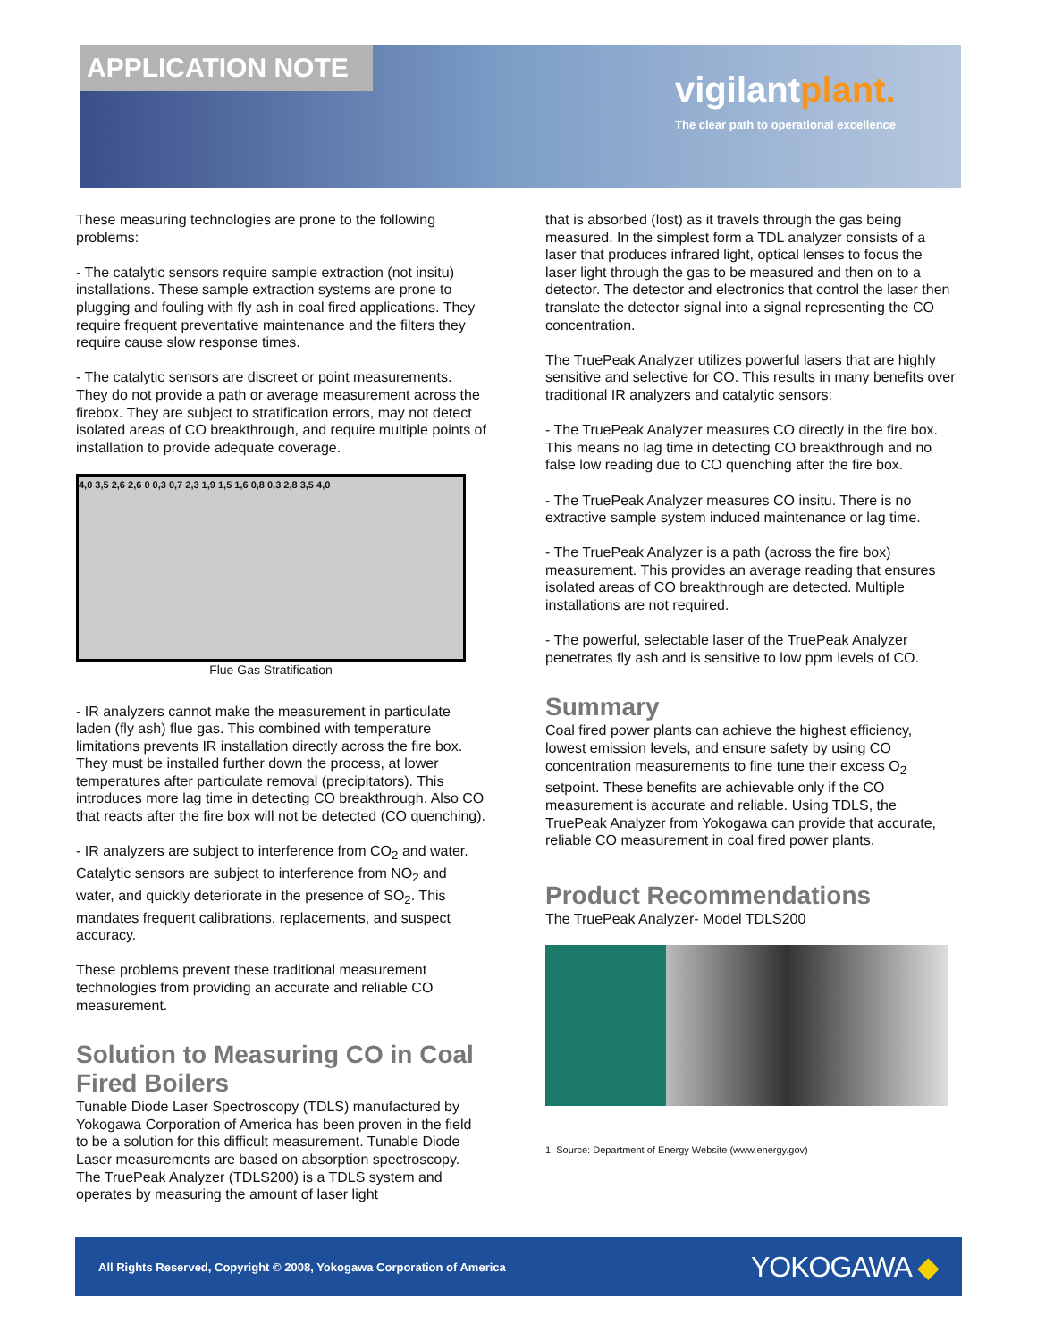APPLICATION NOTE
vigilantplant.
The clear path to operational excellence
These measuring technologies are prone to the following problems:
- The catalytic sensors require sample extraction (not insitu) installations. These sample extraction systems are prone to plugging and fouling with fly ash in coal fired applications. They require frequent preventative maintenance and the filters they require cause slow response times.
- The catalytic sensors are discreet or point measurements. They do not provide a path or average measurement across the firebox. They are subject to stratification errors, may not detect isolated areas of CO breakthrough, and require multiple points of installation to provide adequate coverage.
4,0 3,5 2,6 2,6 0 0,3 0,7 2,3 1,9 1,5 1,6 0,8 0,3 2,8 3,5 4,0
Flue Gas Stratification
- IR analyzers cannot make the measurement in particulate laden (fly ash) flue gas. This combined with temperature limitations prevents IR installation directly across the fire box. They must be installed further down the process, at lower temperatures after particulate removal (precipitators). This introduces more lag time in detecting CO breakthrough. Also CO that reacts after the fire box will not be detected (CO quenching).
- IR analyzers are subject to interference from CO<sub>2</sub> and water. Catalytic sensors are subject to interference from NO<sub>2</sub> and water, and quickly deteriorate in the presence of SO<sub>2</sub>. This mandates frequent calibrations, replacements, and suspect accuracy.
These problems prevent these traditional measurement technologies from providing an accurate and reliable CO measurement.
Solution to Measuring CO in Coal Fired Boilers
Tunable Diode Laser Spectroscopy (TDLS) manufactured by Yokogawa Corporation of America has been proven in the field to be a solution for this difficult measurement. Tunable Diode Laser measurements are based on absorption spectroscopy. The TruePeak Analyzer (TDLS200) is a TDLS system and operates by measuring the amount of laser light
that is absorbed (lost) as it travels through the gas being measured. In the simplest form a TDL analyzer consists of a laser that produces infrared light, optical lenses to focus the laser light through the gas to be measured and then on to a detector. The detector and electronics that control the laser then translate the detector signal into a signal representing the CO concentration.
The TruePeak Analyzer utilizes powerful lasers that are highly sensitive and selective for CO. This results in many benefits over traditional IR analyzers and catalytic sensors:
- The TruePeak Analyzer measures CO directly in the fire box. This means no lag time in detecting CO breakthrough and no false low reading due to CO quenching after the fire box.
- The TruePeak Analyzer measures CO insitu. There is no extractive sample system induced maintenance or lag time.
- The TruePeak Analyzer is a path (across the fire box) measurement. This provides an average reading that ensures isolated areas of CO breakthrough are detected. Multiple installations are not required.
- The powerful, selectable laser of the TruePeak Analyzer penetrates fly ash and is sensitive to low ppm levels of CO.
Summary
Coal fired power plants can achieve the highest efficiency, lowest emission levels, and ensure safety by using CO concentration measurements to fine tune their excess O<sub>2</sub> setpoint. These benefits are achievable only if the CO measurement is accurate and reliable. Using TDLS, the TruePeak Analyzer from Yokogawa can provide that accurate, reliable CO measurement in coal fired power plants.
Product Recommendations
The TruePeak Analyzer- Model TDLS200
1. Source: Department of Energy Website (www.energy.gov)
All Rights Reserved, Copyright © 2008, Yokogawa Corporation of America YOKOGAWA ◆